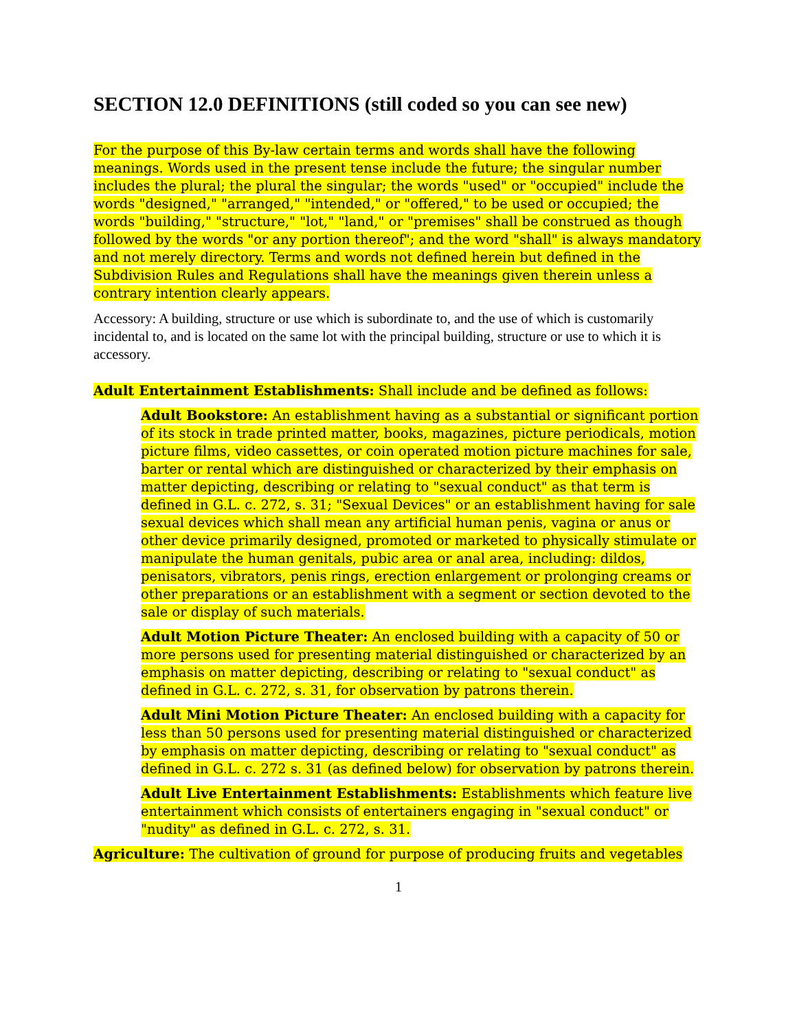SECTION 12.0 DEFINITIONS (still coded so you can see new)
For the purpose of this By-law certain terms and words shall have the following meanings. Words used in the present tense include the future; the singular number includes the plural; the plural the singular; the words "used" or "occupied" include the words "designed," "arranged," "intended," or "offered," to be used or occupied; the words "building," "structure," "lot," "land," or "premises" shall be construed as though followed by the words "or any portion thereof"; and the word "shall" is always mandatory and not merely directory. Terms and words not defined herein but defined in the Subdivision Rules and Regulations shall have the meanings given therein unless a contrary intention clearly appears.
Accessory: A building, structure or use which is subordinate to, and the use of which is customarily incidental to, and is located on the same lot with the principal building, structure or use to which it is accessory.
Adult Entertainment Establishments: Shall include and be defined as follows:
Adult Bookstore: An establishment having as a substantial or significant portion of its stock in trade printed matter, books, magazines, picture periodicals, motion picture films, video cassettes, or coin operated motion picture machines for sale, barter or rental which are distinguished or characterized by their emphasis on matter depicting, describing or relating to "sexual conduct" as that term is defined in G.L. c. 272, s. 31; "Sexual Devices" or an establishment having for sale sexual devices which shall mean any artificial human penis, vagina or anus or other device primarily designed, promoted or marketed to physically stimulate or manipulate the human genitals, pubic area or anal area, including: dildos, penisators, vibrators, penis rings, erection enlargement or prolonging creams or other preparations or an establishment with a segment or section devoted to the sale or display of such materials.
Adult Motion Picture Theater: An enclosed building with a capacity of 50 or more persons used for presenting material distinguished or characterized by an emphasis on matter depicting, describing or relating to "sexual conduct" as defined in G.L. c. 272, s. 31, for observation by patrons therein.
Adult Mini Motion Picture Theater: An enclosed building with a capacity for less than 50 persons used for presenting material distinguished or characterized by emphasis on matter depicting, describing or relating to "sexual conduct" as defined in G.L. c. 272 s. 31 (as defined below) for observation by patrons therein.
Adult Live Entertainment Establishments: Establishments which feature live entertainment which consists of entertainers engaging in "sexual conduct" or "nudity" as defined in G.L. c. 272, s. 31.
Agriculture: The cultivation of ground for purpose of producing fruits and vegetables
1